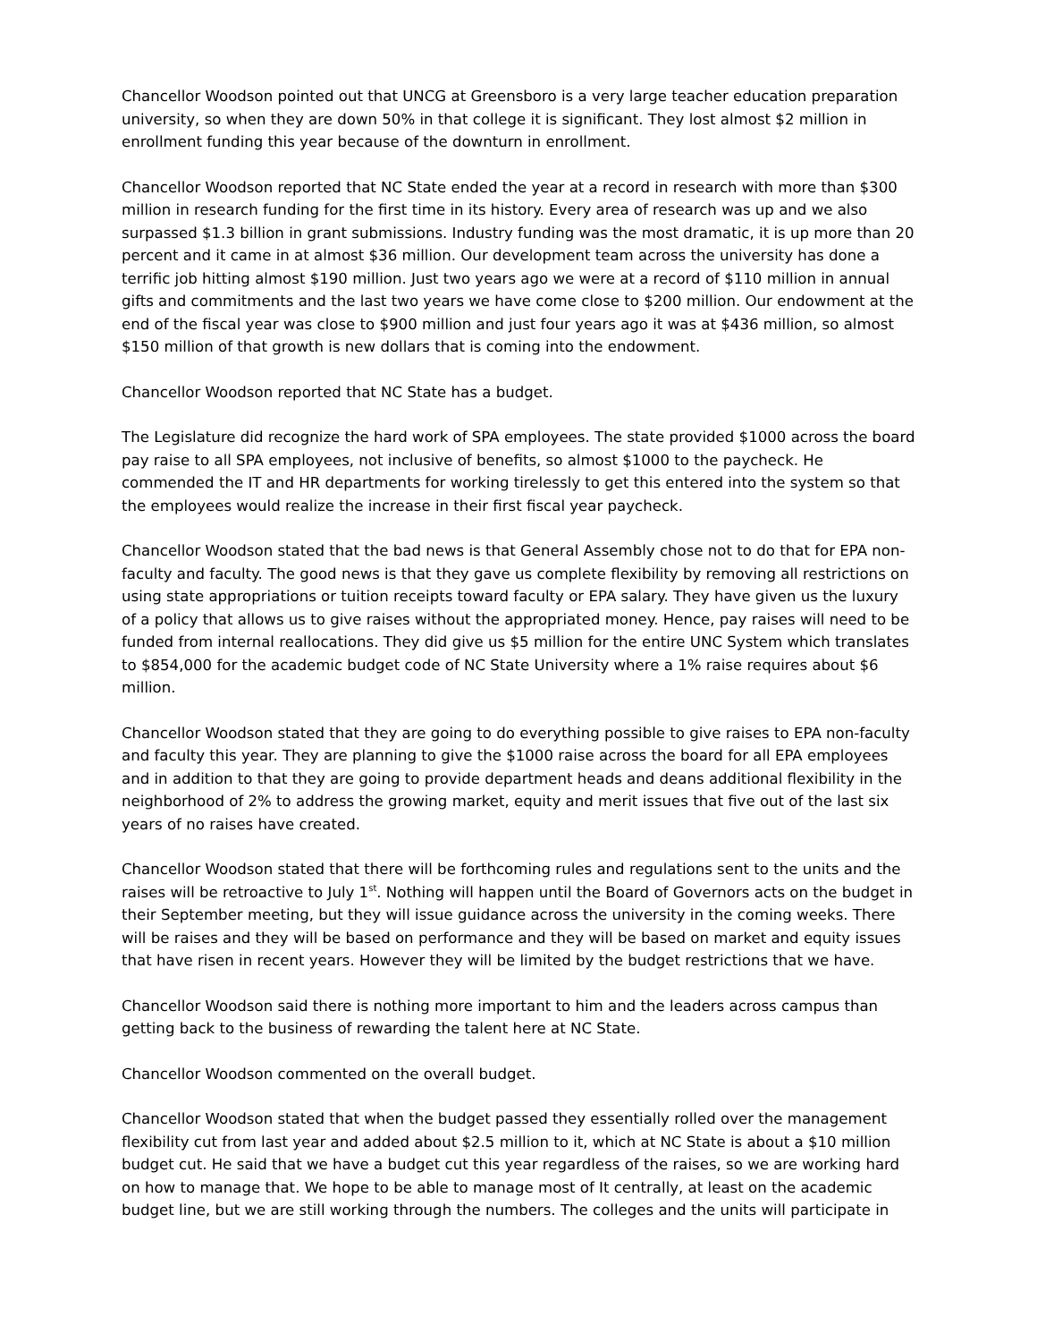Chancellor Woodson pointed out that UNCG at Greensboro is a very large teacher education preparation university, so when they are down 50% in that college it is significant. They lost almost $2 million in enrollment funding this year because of the downturn in enrollment.
Chancellor Woodson reported that NC State ended the year at a record in research with more than $300 million in research funding for the first time in its history. Every area of research was up and we also surpassed $1.3 billion in grant submissions. Industry funding was the most dramatic, it is up more than 20 percent and it came in at almost $36 million. Our development team across the university has done a terrific job hitting almost $190 million. Just two years ago we were at a record of $110 million in annual gifts and commitments and the last two years we have come close to $200 million. Our endowment at the end of the fiscal year was close to $900 million and just four years ago it was at $436 million, so almost $150 million of that growth is new dollars that is coming into the endowment.
Chancellor Woodson reported that NC State has a budget.
The Legislature did recognize the hard work of SPA employees. The state provided $1000 across the board pay raise to all SPA employees, not inclusive of benefits, so almost $1000 to the paycheck. He commended the IT and HR departments for working tirelessly to get this entered into the system so that the employees would realize the increase in their first fiscal year paycheck.
Chancellor Woodson stated that the bad news is that General Assembly chose not to do that for EPA non-faculty and faculty. The good news is that they gave us complete flexibility by removing all restrictions on using state appropriations or tuition receipts toward faculty or EPA salary. They have given us the luxury of a policy that allows us to give raises without the appropriated money. Hence, pay raises will need to be funded from internal reallocations. They did give us $5 million for the entire UNC System which translates to $854,000 for the academic budget code of NC State University where a 1% raise requires about $6 million.
Chancellor Woodson stated that they are going to do everything possible to give raises to EPA non-faculty and faculty this year. They are planning to give the $1000 raise across the board for all EPA employees and in addition to that they are going to provide department heads and deans additional flexibility in the neighborhood of 2% to address the growing market, equity and merit issues that five out of the last six years of no raises have created.
Chancellor Woodson stated that there will be forthcoming rules and regulations sent to the units and the raises will be retroactive to July 1<sup>st</sup>. Nothing will happen until the Board of Governors acts on the budget in their September meeting, but they will issue guidance across the university in the coming weeks. There will be raises and they will be based on performance and they will be based on market and equity issues that have risen in recent years. However they will be limited by the budget restrictions that we have.
Chancellor Woodson said there is nothing more important to him and the leaders across campus than getting back to the business of rewarding the talent here at NC State.
Chancellor Woodson commented on the overall budget.
Chancellor Woodson stated that when the budget passed they essentially rolled over the management flexibility cut from last year and added about $2.5 million to it, which at NC State is about a $10 million budget cut. He said that we have a budget cut this year regardless of the raises, so we are working hard on how to manage that. We hope to be able to manage most of It centrally, at least on the academic budget line, but we are still working through the numbers. The colleges and the units will participate in